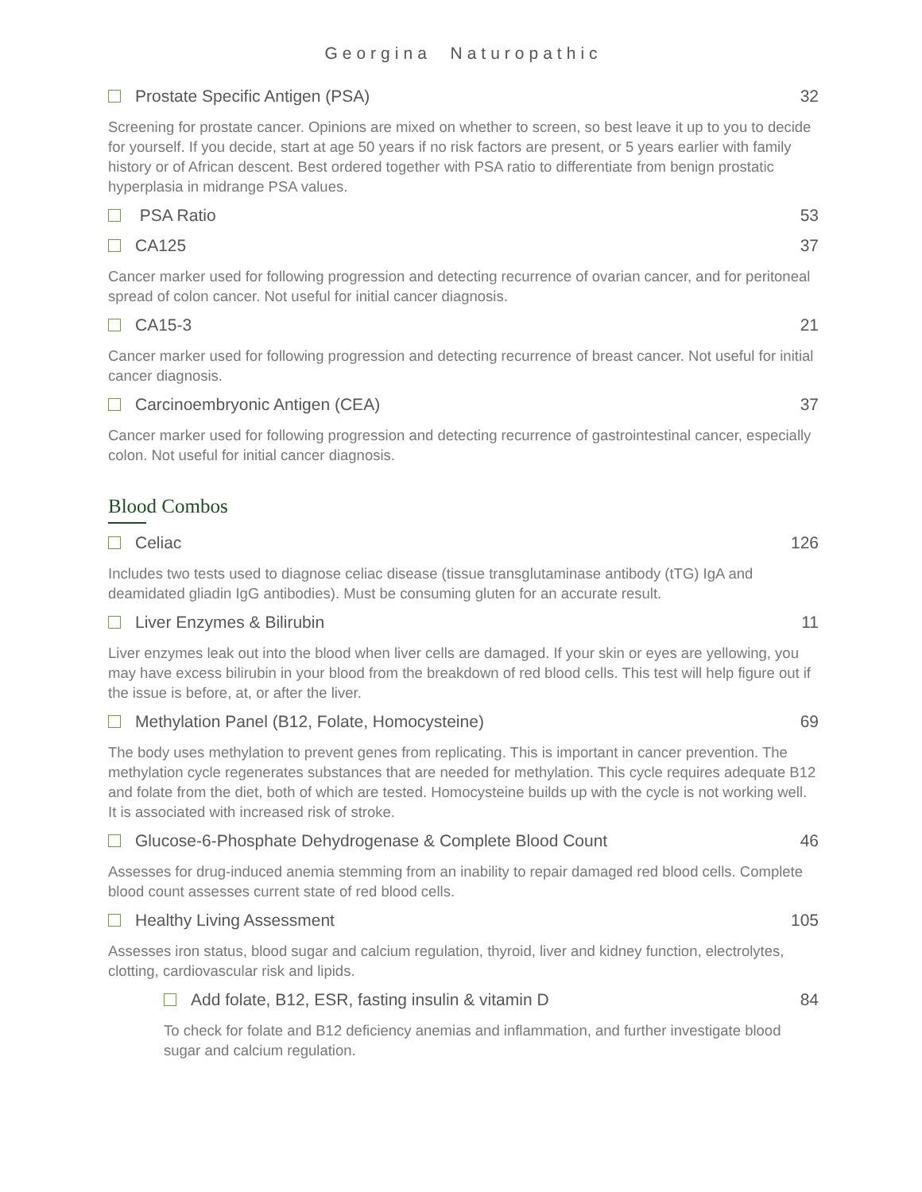Georgina Naturopathic
Prostate Specific Antigen (PSA) 32
Screening for prostate cancer. Opinions are mixed on whether to screen, so best leave it up to you to decide for yourself. If you decide, start at age 50 years if no risk factors are present, or 5 years earlier with family history or of African descent. Best ordered together with PSA ratio to differentiate from benign prostatic hyperplasia in midrange PSA values.
PSA Ratio 53
CA125 37
Cancer marker used for following progression and detecting recurrence of ovarian cancer, and for peritoneal spread of colon cancer. Not useful for initial cancer diagnosis.
CA15-3 21
Cancer marker used for following progression and detecting recurrence of breast cancer. Not useful for initial cancer diagnosis.
Carcinoembryonic Antigen (CEA) 37
Cancer marker used for following progression and detecting recurrence of gastrointestinal cancer, especially colon. Not useful for initial cancer diagnosis.
Blood Combos
Celiac 126
Includes two tests used to diagnose celiac disease (tissue transglutaminase antibody (tTG) IgA and deamidated gliadin IgG antibodies). Must be consuming gluten for an accurate result.
Liver Enzymes & Bilirubin 11
Liver enzymes leak out into the blood when liver cells are damaged. If your skin or eyes are yellowing, you may have excess bilirubin in your blood from the breakdown of red blood cells. This test will help figure out if the issue is before, at, or after the liver.
Methylation Panel (B12, Folate, Homocysteine) 69
The body uses methylation to prevent genes from replicating. This is important in cancer prevention. The methylation cycle regenerates substances that are needed for methylation. This cycle requires adequate B12 and folate from the diet, both of which are tested. Homocysteine builds up with the cycle is not working well. It is associated with increased risk of stroke.
Glucose-6-Phosphate Dehydrogenase & Complete Blood Count 46
Assesses for drug-induced anemia stemming from an inability to repair damaged red blood cells. Complete blood count assesses current state of red blood cells.
Healthy Living Assessment 105
Assesses iron status, blood sugar and calcium regulation, thyroid, liver and kidney function, electrolytes, clotting, cardiovascular risk and lipids.
Add folate, B12, ESR, fasting insulin & vitamin D 84
To check for folate and B12 deficiency anemias and inflammation, and further investigate blood sugar and calcium regulation.